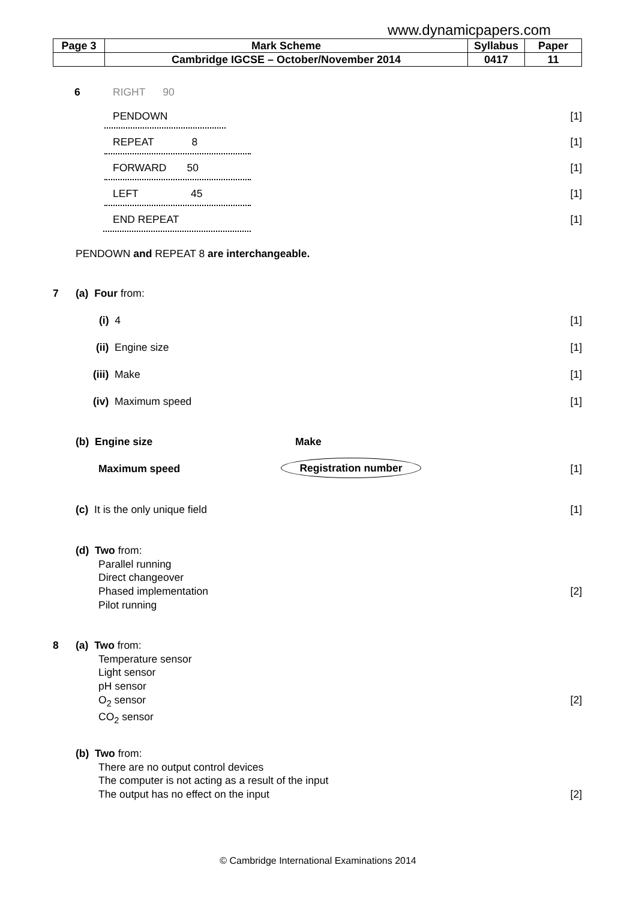www.dynamicpapers.com
| Page 3 | Mark Scheme | Syllabus | Paper |
| | Cambridge IGCSE – October/November 2014 | 0417 | 11 |
6 RIGHT 90
PENDOWN [1]
REPEAT 8 [1]
FORWARD 50 [1]
LEFT 45 [1]
END REPEAT [1]
PENDOWN and REPEAT 8 are interchangeable.
7 (a) Four from:
(i) 4 [1]
(ii) Engine size [1]
(iii) Make [1]
(iv) Maximum speed [1]
(b) Engine size Make
Maximum speed Registration number [1]
(c) It is the only unique field [1]
(d) Two from:
Parallel running
Direct changeover
Phased implementation
Pilot running
[2]
8
(a) Two from:
Temperature sensor
Light sensor
pH sensor
O<sub>2</sub> sensor
CO<sub>2</sub> sensor
[2]
(b) Two from:
There are no output control devices
The computer is not acting as a result of the input
The output has no effect on the input
[2]
© Cambridge International Examinations 2014